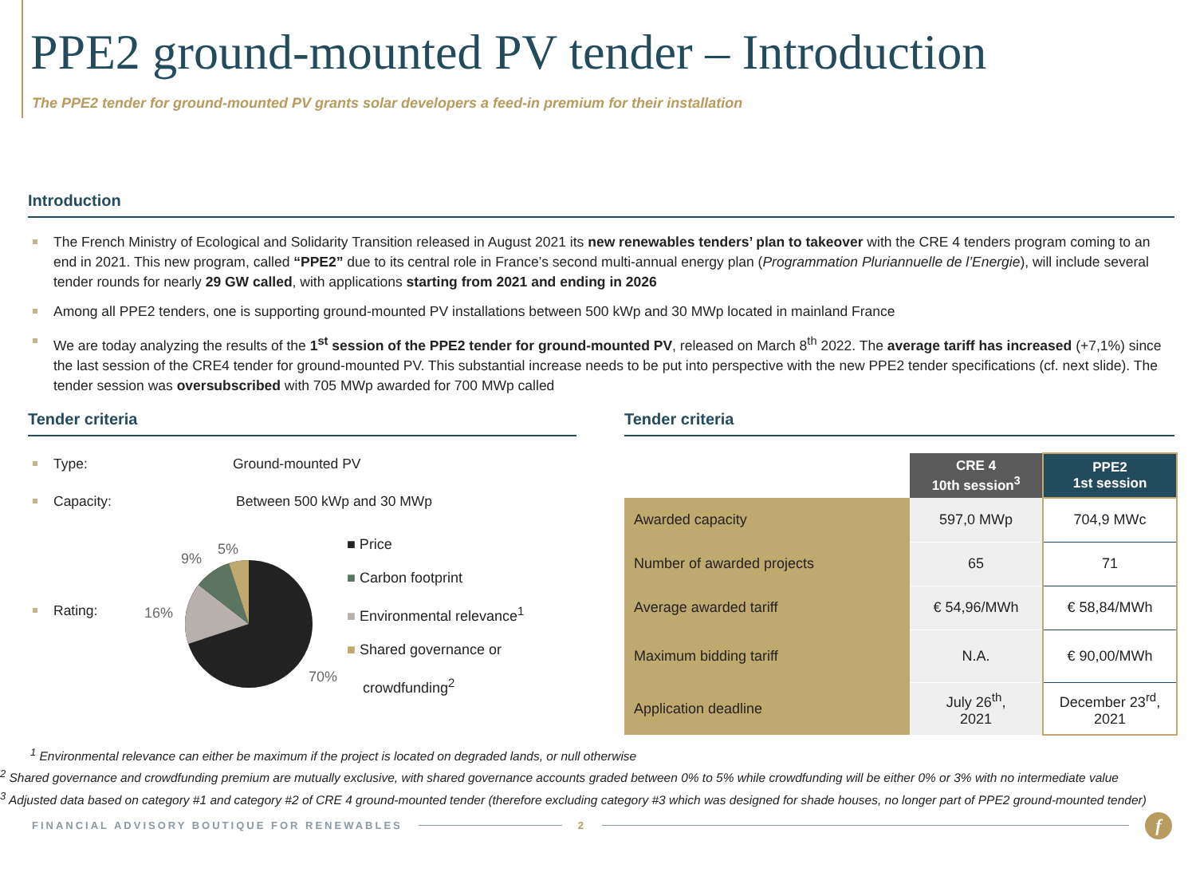PPE2 ground-mounted PV tender – Introduction
The PPE2 tender for ground-mounted PV grants solar developers a feed-in premium for their installation
Introduction
The French Ministry of Ecological and Solidarity Transition released in August 2021 its new renewables tenders’ plan to takeover with the CRE 4 tenders program coming to an end in 2021. This new program, called “PPE2” due to its central role in France’s second multi-annual energy plan (Programmation Pluriannuelle de l’Energie), will include several tender rounds for nearly 29 GW called, with applications starting from 2021 and ending in 2026
Among all PPE2 tenders, one is supporting ground-mounted PV installations between 500 kWp and 30 MWp located in mainland France
We are today analyzing the results of the 1<sup>st</sup> session of the PPE2 tender for ground-mounted PV, released on March 8<sup>th</sup> 2022. The average tariff has increased (+7,1%) since the last session of the CRE4 tender for ground-mounted PV. This substantial increase needs to be put into perspective with the new PPE2 tender specifications (cf. next slide). The tender session was oversubscribed with 705 MWp awarded for 700 MWp called
Tender criteria
Type: Ground-mounted PV
Capacity: Between 500 kWp and 30 MWp
Rating:
9%
5%
16%
70%
■ Price
■ Carbon footprint
■ Environmental relevance<sup>1</sup>
■ Shared governance or
crowdfunding<sup>2</sup>
Tender criteria
| | CRE 4 10th session<sup>3</sup> | PPE2 1st session |
| Awarded capacity | 597,0 MWp | 704,9 MWc |
| Number of awarded projects | 65 | 71 |
| Average awarded tariff | € 54,96/MWh | € 58,84/MWh |
| Maximum bidding tariff | N.A. | € 90,00/MWh |
| Application deadline | July 26<sup>th</sup>, 2021 | December 23<sup>rd</sup>, 2021 |
<sup>1</sup> Environmental relevance can either be maximum if the project is located on degraded lands, or null otherwise
<sup>2</sup> Shared governance and crowdfunding premium are mutually exclusive, with shared governance accounts graded between 0% to 5% while crowdfunding will be either 0% or 3% with no intermediate value
<sup>3</sup> Adjusted data based on category #1 and category #2 of CRE 4 ground-mounted tender (therefore excluding category #3 which was designed for shade houses, no longer part of PPE2 ground-mounted tender)
FINANCIAL ADVISORY BOUTIQUE FOR RENEWABLES 2 f